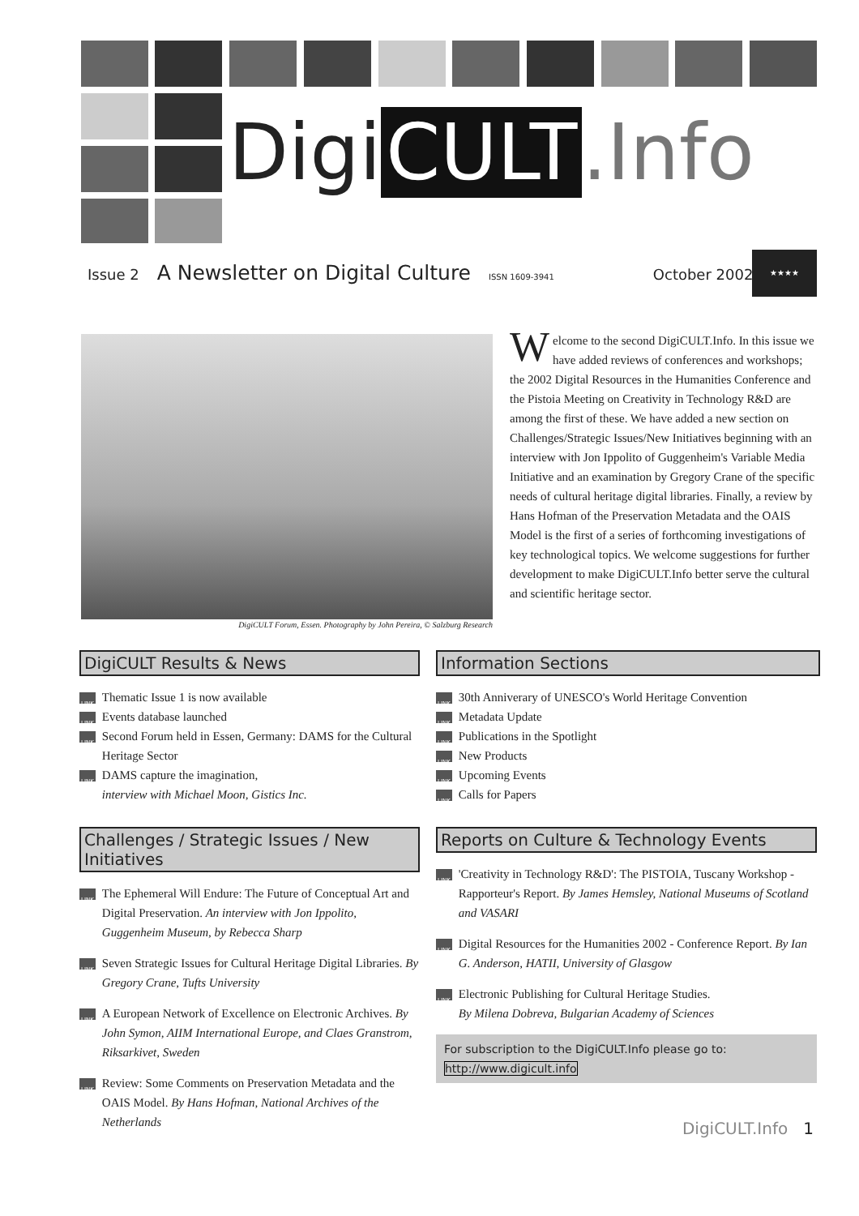Digi CULT.Info
Issue 2 A Newsletter on Digital Culture ISSN 1609-3941 October 2002
★★★★
DigiCULT Forum, Essen. Photography by John Pereira, © Salzburg Research
Welcome to the second DigiCULT.Info. In this issue we have added reviews of conferences and workshops; the 2002 Digital Resources in the Humanities Conference and the Pistoia Meeting on Creativity in Technology R&D are among the first of these. We have added a new section on Challenges/Strategic Issues/New Initiatives beginning with an interview with Jon Ippolito of Guggenheim's Variable Media Initiative and an examination by Gregory Crane of the specific needs of cultural heritage digital libraries. Finally, a review by Hans Hofman of the Preservation Metadata and the OAIS Model is the first of a series of forthcoming investigations of key technological topics. We welcome suggestions for further development to make DigiCULT.Info better serve the cultural and scientific heritage sector.
DigiCULT Results & News
LINK Thematic Issue 1 is now available
LINK Events database launched
LINK Second Forum held in Essen, Germany: DAMS for the Cultural Heritage Sector
LINK DAMS capture the imagination,
interview with Michael Moon, Gistics Inc.
Information Sections
LINK 30th Anniverary of UNESCO's World Heritage Convention
LINK Metadata Update
LINK Publications in the Spotlight
LINK New Products
LINK Upcoming Events
LINK Calls for Papers
Challenges / Strategic Issues / New Initiatives
LINK The Ephemeral Will Endure: The Future of Conceptual Art and Digital Preservation. An interview with Jon Ippolito, Guggenheim Museum, by Rebecca Sharp
LINK Seven Strategic Issues for Cultural Heritage Digital Libraries. By Gregory Crane, Tufts University
LINK A European Network of Excellence on Electronic Archives. By John Symon, AIIM International Europe, and Claes Granstrom, Riksarkivet, Sweden
LINK Review: Some Comments on Preservation Metadata and the OAIS Model. By Hans Hofman, National Archives of the Netherlands
Reports on Culture & Technology Events
LINK 'Creativity in Technology R&D': The PISTOIA, Tuscany Workshop - Rapporteur's Report. By James Hemsley, National Museums of Scotland and VASARI
LINK Digital Resources for the Humanities 2002 - Conference Report. By Ian G. Anderson, HATII, University of Glasgow
LINK Electronic Publishing for Cultural Heritage Studies.
By Milena Dobreva, Bulgarian Academy of Sciences
For subscription to the DigiCULT.Info please go to:
http://www.digicult.info
DigiCULT.Info 1